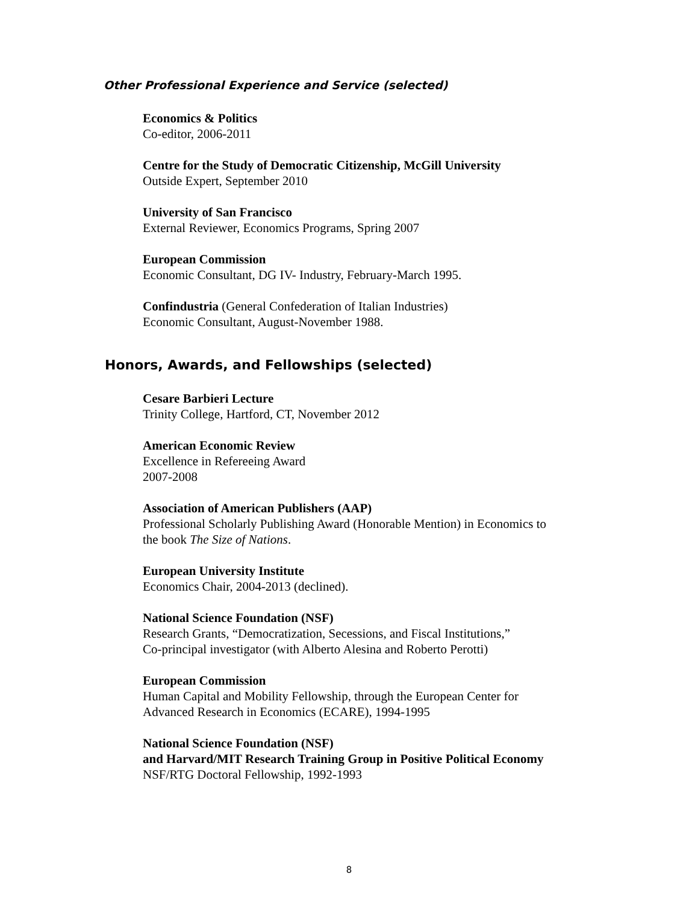Other Professional Experience and Service (selected)
Economics & Politics
Co-editor, 2006-2011
Centre for the Study of Democratic Citizenship, McGill University
Outside Expert, September 2010
University of San Francisco
External Reviewer, Economics Programs, Spring 2007
European Commission
Economic Consultant, DG IV- Industry, February-March 1995.
Confindustria (General Confederation of Italian Industries)
Economic Consultant, August-November 1988.
Honors, Awards, and Fellowships (selected)
Cesare Barbieri Lecture
Trinity College, Hartford, CT, November 2012
American Economic Review
Excellence in Refereeing Award
2007-2008
Association of American Publishers (AAP)
Professional Scholarly Publishing Award (Honorable Mention) in Economics to
the book The Size of Nations.
European University Institute
Economics Chair, 2004-2013 (declined).
National Science Foundation (NSF)
Research Grants, “Democratization, Secessions, and Fiscal Institutions,”
Co-principal investigator (with Alberto Alesina and Roberto Perotti)
European Commission
Human Capital and Mobility Fellowship, through the European Center for
Advanced Research in Economics (ECARE), 1994-1995
National Science Foundation (NSF)
and Harvard/MIT Research Training Group in Positive Political Economy
NSF/RTG Doctoral Fellowship, 1992-1993
8